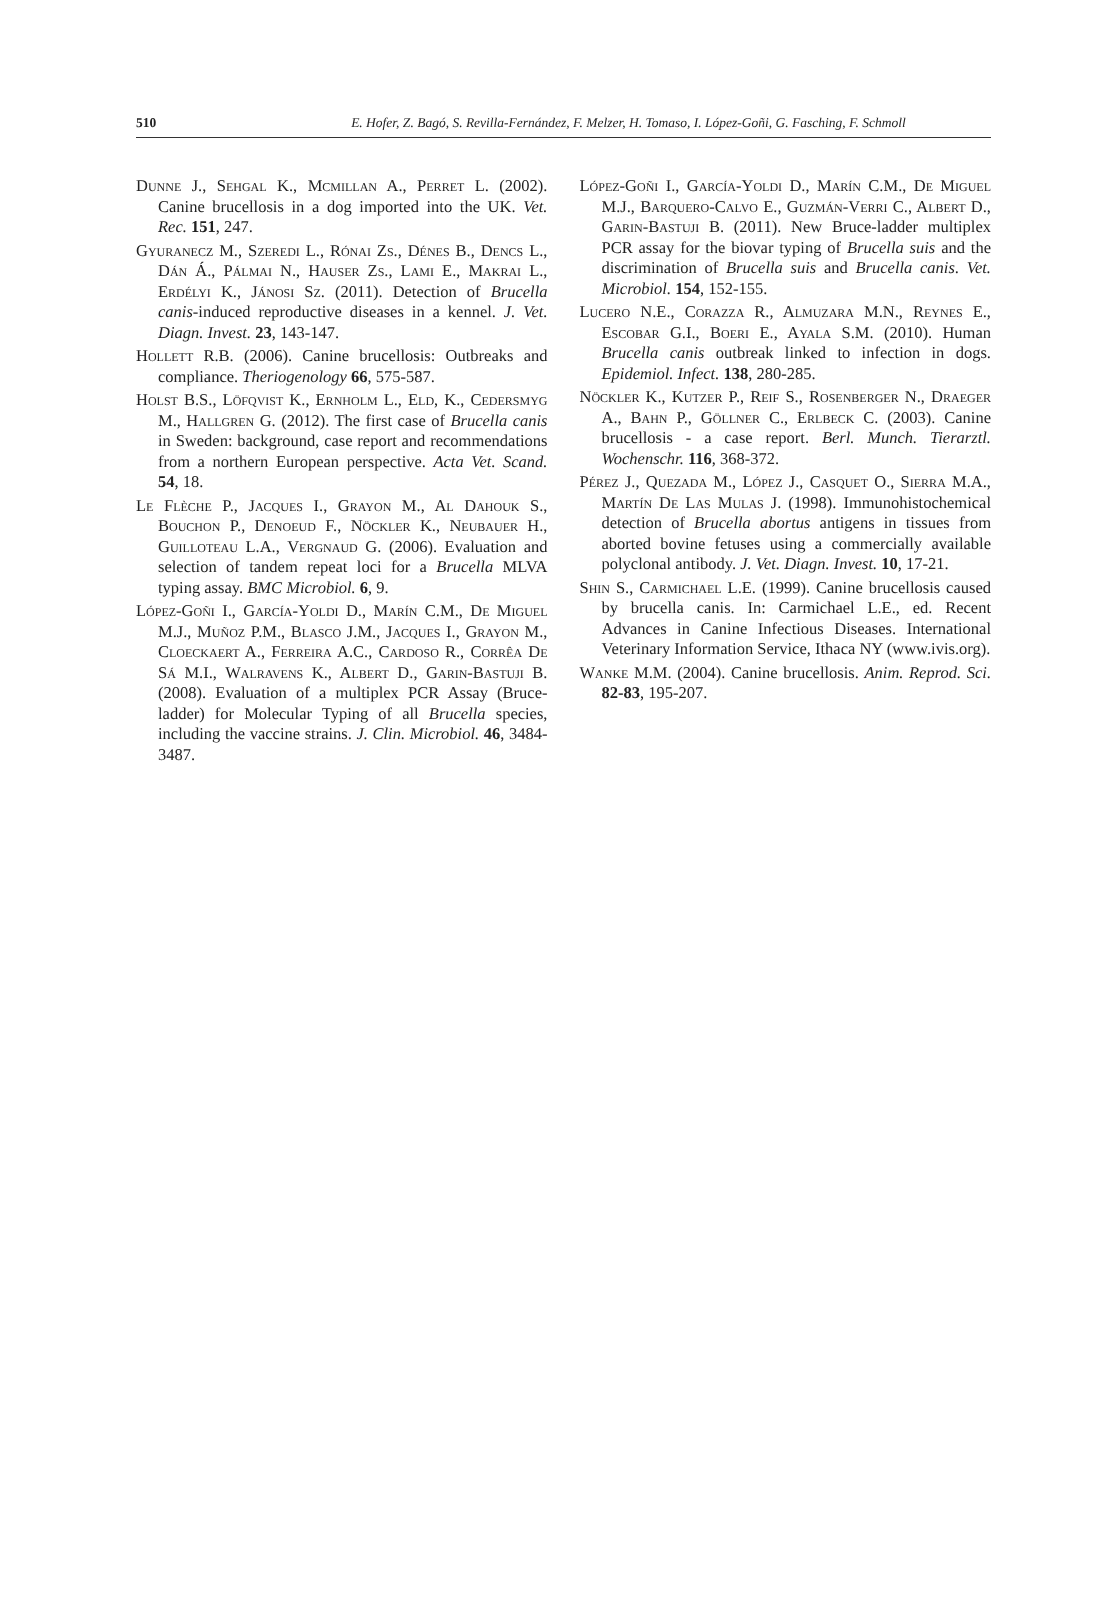510 E. Hofer, Z. Bagó, S. Revilla-Fernández, F. Melzer, H. Tomaso, I. López-Goñi, G. Fasching, F. Schmoll
Dunne J., Sehgal K., Mcmillan A., Perret L. (2002). Canine brucellosis in a dog imported into the UK. Vet. Rec. 151, 247.
Gyuranecz M., Szeredi L., Rónai Zs., Dénes B., Dencs L., Dán Á., Pálmai N., Hauser Zs., Lami E., Makrai L., Erdélyi K., Jánosi Sz. (2011). Detection of Brucella canis-induced reproductive diseases in a kennel. J. Vet. Diagn. Invest. 23, 143-147.
Hollett R.B. (2006). Canine brucellosis: Outbreaks and compliance. Theriogenology 66, 575-587.
Holst B.S., Löfqvist K., Ernholm L., Eld, K., Cedersmyg M., Hallgren G. (2012). The first case of Brucella canis in Sweden: background, case report and recommendations from a northern European perspective. Acta Vet. Scand. 54, 18.
Le Flèche P., Jacques I., Grayon M., Al Dahouk S., Bouchon P., Denoeud F., Nöckler K., Neubauer H., Guilloteau L.A., Vergnaud G. (2006). Evaluation and selection of tandem repeat loci for a Brucella MLVA typing assay. BMC Microbiol. 6, 9.
López-Goñi I., García-Yoldi D., Marín C.M., De Miguel M.J., Muñoz P.M., Blasco J.M., Jacques I., Grayon M., Cloeckaert A., Ferreira A.C., Cardoso R., Corrêa De Sá M.I., Walravens K., Albert D., Garin-Bastuji B. (2008). Evaluation of a multiplex PCR Assay (Bruce-ladder) for Molecular Typing of all Brucella species, including the vaccine strains. J. Clin. Microbiol. 46, 3484-3487.
López-Goñi I., García-Yoldi D., Marín C.M., De Miguel M.J., Barquero-Calvo E., Guzmán-Verri C., Albert D., Garin-Bastuji B. (2011). New Bruce-ladder multiplex PCR assay for the biovar typing of Brucella suis and the discrimination of Brucella suis and Brucella canis. Vet. Microbiol. 154, 152-155.
Lucero N.E., Corazza R., Almuzara M.N., Reynes E., Escobar G.I., Boeri E., Ayala S.M. (2010). Human Brucella canis outbreak linked to infection in dogs. Epidemiol. Infect. 138, 280-285.
Nöckler K., Kutzer P., Reif S., Rosenberger N., Draeger A., Bahn P., Göllner C., Erlbeck C. (2003). Canine brucellosis - a case report. Berl. Munch. Tierarztl. Wochenschr. 116, 368-372.
Pérez J., Quezada M., López J., Casquet O., Sierra M.A., Martín De Las Mulas J. (1998). Immunohistochemical detection of Brucella abortus antigens in tissues from aborted bovine fetuses using a commercially available polyclonal antibody. J. Vet. Diagn. Invest. 10, 17-21.
Shin S., Carmichael L.E. (1999). Canine brucellosis caused by brucella canis. In: Carmichael L.E., ed. Recent Advances in Canine Infectious Diseases. International Veterinary Information Service, Ithaca NY (www.ivis.org).
Wanke M.M. (2004). Canine brucellosis. Anim. Reprod. Sci. 82-83, 195-207.